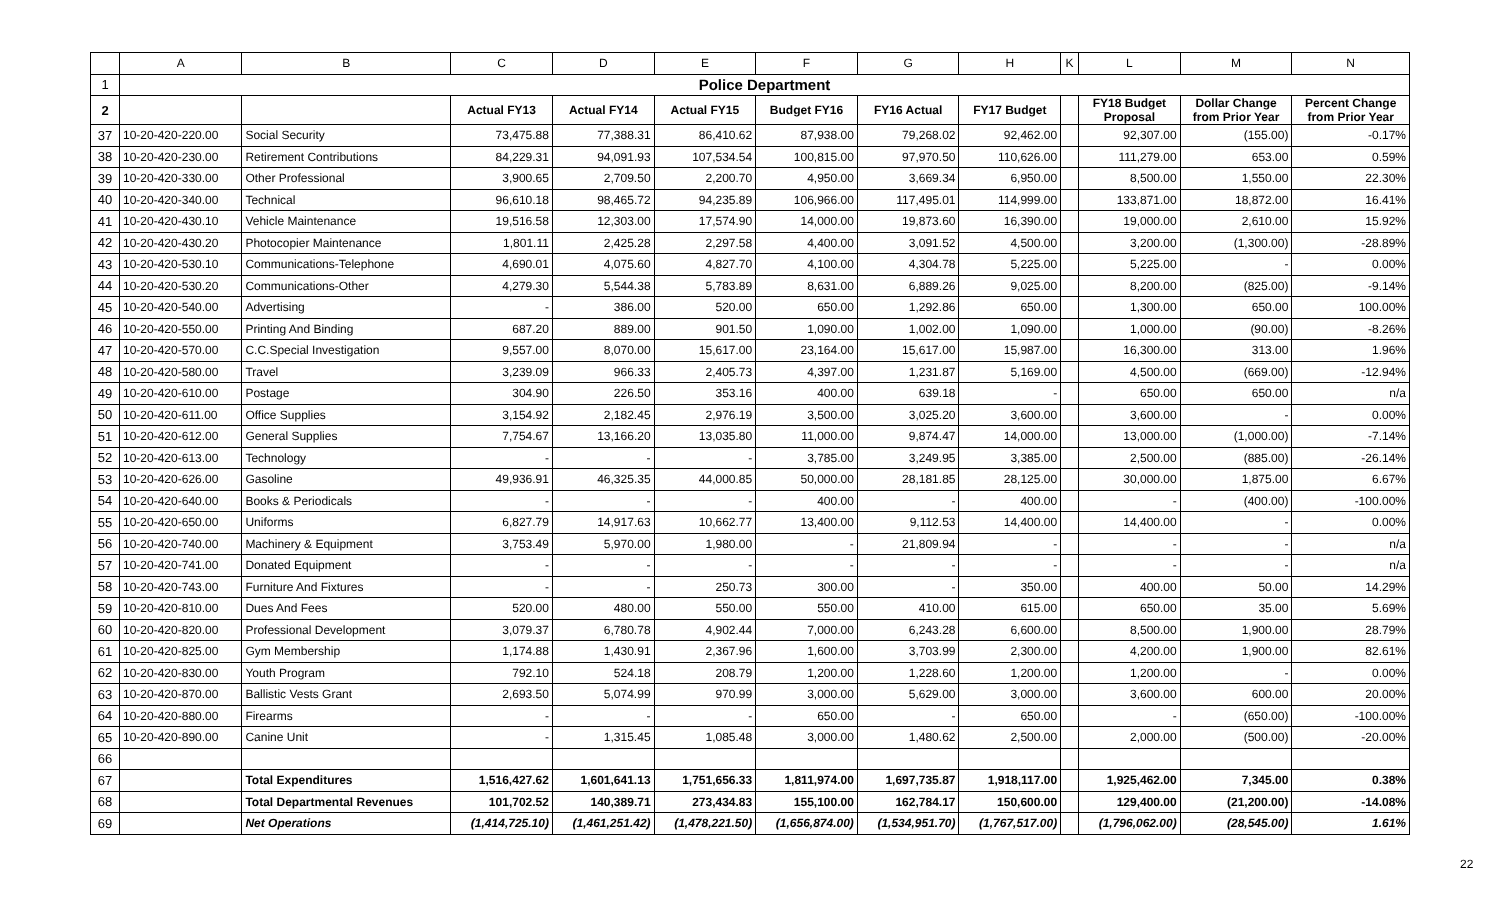| | A | B | C | D | E | F | G | H | K | L | M | N |
| --- | --- | --- | --- | --- | --- | --- | --- | --- | --- | --- | --- | --- |
| 1 | Police Department | | | | | | | | | | | |
| 2 | | | Actual FY13 | Actual FY14 | Actual FY15 | Budget FY16 | FY16 Actual | FY17 Budget | | FY18 Budget Proposal | Dollar Change from Prior Year | Percent Change from Prior Year |
| 37 | 10-20-420-220.00 | Social Security | 73,475.88 | 77,388.31 | 86,410.62 | 87,938.00 | 79,268.02 | 92,462.00 | | 92,307.00 | (155.00) | -0.17% |
| 38 | 10-20-420-230.00 | Retirement Contributions | 84,229.31 | 94,091.93 | 107,534.54 | 100,815.00 | 97,970.50 | 110,626.00 | | 111,279.00 | 653.00 | 0.59% |
| 39 | 10-20-420-330.00 | Other Professional | 3,900.65 | 2,709.50 | 2,200.70 | 4,950.00 | 3,669.34 | 6,950.00 | | 8,500.00 | 1,550.00 | 22.30% |
| 40 | 10-20-420-340.00 | Technical | 96,610.18 | 98,465.72 | 94,235.89 | 106,966.00 | 117,495.01 | 114,999.00 | | 133,871.00 | 18,872.00 | 16.41% |
| 41 | 10-20-420-430.10 | Vehicle Maintenance | 19,516.58 | 12,303.00 | 17,574.90 | 14,000.00 | 19,873.60 | 16,390.00 | | 19,000.00 | 2,610.00 | 15.92% |
| 42 | 10-20-420-430.20 | Photocopier Maintenance | 1,801.11 | 2,425.28 | 2,297.58 | 4,400.00 | 3,091.52 | 4,500.00 | | 3,200.00 | (1,300.00) | -28.89% |
| 43 | 10-20-420-530.10 | Communications-Telephone | 4,690.01 | 4,075.60 | 4,827.70 | 4,100.00 | 4,304.78 | 5,225.00 | | 5,225.00 | - | 0.00% |
| 44 | 10-20-420-530.20 | Communications-Other | 4,279.30 | 5,544.38 | 5,783.89 | 8,631.00 | 6,889.26 | 9,025.00 | | 8,200.00 | (825.00) | -9.14% |
| 45 | 10-20-420-540.00 | Advertising | - | 386.00 | 520.00 | 650.00 | 1,292.86 | 650.00 | | 1,300.00 | 650.00 | 100.00% |
| 46 | 10-20-420-550.00 | Printing And Binding | 687.20 | 889.00 | 901.50 | 1,090.00 | 1,002.00 | 1,090.00 | | 1,000.00 | (90.00) | -8.26% |
| 47 | 10-20-420-570.00 | C.C.Special Investigation | 9,557.00 | 8,070.00 | 15,617.00 | 23,164.00 | 15,617.00 | 15,987.00 | | 16,300.00 | 313.00 | 1.96% |
| 48 | 10-20-420-580.00 | Travel | 3,239.09 | 966.33 | 2,405.73 | 4,397.00 | 1,231.87 | 5,169.00 | | 4,500.00 | (669.00) | -12.94% |
| 49 | 10-20-420-610.00 | Postage | 304.90 | 226.50 | 353.16 | 400.00 | 639.18 | - | | 650.00 | 650.00 | n/a |
| 50 | 10-20-420-611.00 | Office Supplies | 3,154.92 | 2,182.45 | 2,976.19 | 3,500.00 | 3,025.20 | 3,600.00 | | 3,600.00 | - | 0.00% |
| 51 | 10-20-420-612.00 | General Supplies | 7,754.67 | 13,166.20 | 13,035.80 | 11,000.00 | 9,874.47 | 14,000.00 | | 13,000.00 | (1,000.00) | -7.14% |
| 52 | 10-20-420-613.00 | Technology | - | - | - | 3,785.00 | 3,249.95 | 3,385.00 | | 2,500.00 | (885.00) | -26.14% |
| 53 | 10-20-420-626.00 | Gasoline | 49,936.91 | 46,325.35 | 44,000.85 | 50,000.00 | 28,181.85 | 28,125.00 | | 30,000.00 | 1,875.00 | 6.67% |
| 54 | 10-20-420-640.00 | Books & Periodicals | - | - | - | 400.00 | - | 400.00 | | - | (400.00) | -100.00% |
| 55 | 10-20-420-650.00 | Uniforms | 6,827.79 | 14,917.63 | 10,662.77 | 13,400.00 | 9,112.53 | 14,400.00 | | 14,400.00 | - | 0.00% |
| 56 | 10-20-420-740.00 | Machinery & Equipment | 3,753.49 | 5,970.00 | 1,980.00 | - | 21,809.94 | - | | - | - | n/a |
| 57 | 10-20-420-741.00 | Donated Equipment | - | - | - | - | - | - | | - | - | n/a |
| 58 | 10-20-420-743.00 | Furniture And Fixtures | - | - | 250.73 | 300.00 | - | 350.00 | | 400.00 | 50.00 | 14.29% |
| 59 | 10-20-420-810.00 | Dues And Fees | 520.00 | 480.00 | 550.00 | 550.00 | 410.00 | 615.00 | | 650.00 | 35.00 | 5.69% |
| 60 | 10-20-420-820.00 | Professional Development | 3,079.37 | 6,780.78 | 4,902.44 | 7,000.00 | 6,243.28 | 6,600.00 | | 8,500.00 | 1,900.00 | 28.79% |
| 61 | 10-20-420-825.00 | Gym Membership | 1,174.88 | 1,430.91 | 2,367.96 | 1,600.00 | 3,703.99 | 2,300.00 | | 4,200.00 | 1,900.00 | 82.61% |
| 62 | 10-20-420-830.00 | Youth Program | 792.10 | 524.18 | 208.79 | 1,200.00 | 1,228.60 | 1,200.00 | | 1,200.00 | - | 0.00% |
| 63 | 10-20-420-870.00 | Ballistic Vests Grant | 2,693.50 | 5,074.99 | 970.99 | 3,000.00 | 5,629.00 | 3,000.00 | | 3,600.00 | 600.00 | 20.00% |
| 64 | 10-20-420-880.00 | Firearms | - | - | - | 650.00 | - | 650.00 | | - | (650.00) | -100.00% |
| 65 | 10-20-420-890.00 | Canine Unit | - | 1,315.45 | 1,085.48 | 3,000.00 | 1,480.62 | 2,500.00 | | 2,000.00 | (500.00) | -20.00% |
| 66 | | | | | | | | | | | | |
| 67 | | Total Expenditures | 1,516,427.62 | 1,601,641.13 | 1,751,656.33 | 1,811,974.00 | 1,697,735.87 | 1,918,117.00 | | 1,925,462.00 | 7,345.00 | 0.38% |
| 68 | | Total Departmental Revenues | 101,702.52 | 140,389.71 | 273,434.83 | 155,100.00 | 162,784.17 | 150,600.00 | | 129,400.00 | (21,200.00) | -14.08% |
| 69 | | Net Operations | (1,414,725.10) | (1,461,251.42) | (1,478,221.50) | (1,656,874.00) | (1,534,951.70) | (1,767,517.00) | | (1,796,062.00) | (28,545.00) | 1.61% |
22